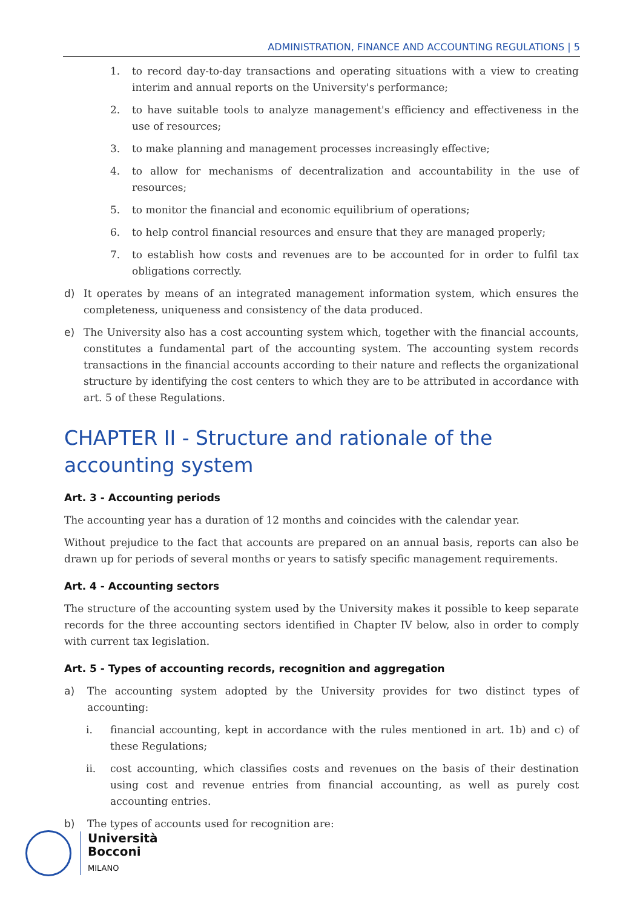ADMINISTRATION, FINANCE AND ACCOUNTING REGULATIONS | 5
1. to record day-to-day transactions and operating situations with a view to creating interim and annual reports on the University's performance;
2. to have suitable tools to analyze management's efficiency and effectiveness in the use of resources;
3. to make planning and management processes increasingly effective;
4. to allow for mechanisms of decentralization and accountability in the use of resources;
5. to monitor the financial and economic equilibrium of operations;
6. to help control financial resources and ensure that they are managed properly;
7. to establish how costs and revenues are to be accounted for in order to fulfil tax obligations correctly.
d) It operates by means of an integrated management information system, which ensures the completeness, uniqueness and consistency of the data produced.
e) The University also has a cost accounting system which, together with the financial accounts, constitutes a fundamental part of the accounting system. The accounting system records transactions in the financial accounts according to their nature and reflects the organizational structure by identifying the cost centers to which they are to be attributed in accordance with art. 5 of these Regulations.
CHAPTER II - Structure and rationale of the accounting system
Art. 3 - Accounting periods
The accounting year has a duration of 12 months and coincides with the calendar year.
Without prejudice to the fact that accounts are prepared on an annual basis, reports can also be drawn up for periods of several months or years to satisfy specific management requirements.
Art. 4 - Accounting sectors
The structure of the accounting system used by the University makes it possible to keep separate records for the three accounting sectors identified in Chapter IV below, also in order to comply with current tax legislation.
Art. 5 - Types of accounting records, recognition and aggregation
a) The accounting system adopted by the University provides for two distinct types of accounting:
i. financial accounting, kept in accordance with the rules mentioned in art. 1b) and c) of these Regulations;
ii. cost accounting, which classifies costs and revenues on the basis of their destination using cost and revenue entries from financial accounting, as well as purely cost accounting entries.
b) The types of accounts used for recognition are:
Università
Bocconi
MILANO